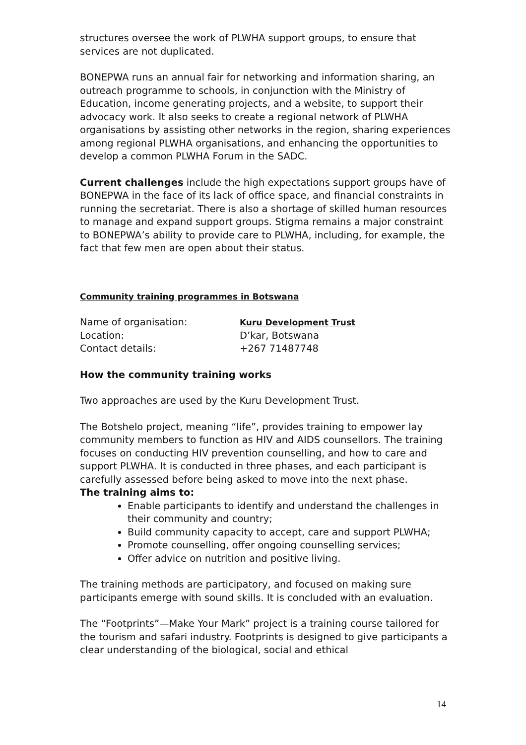structures oversee the work of PLWHA support groups, to ensure that services are not duplicated.
BONEPWA runs an annual fair for networking and information sharing, an outreach programme to schools, in conjunction with the Ministry of Education, income generating projects, and a website, to support their advocacy work. It also seeks to create a regional network of PLWHA organisations by assisting other networks in the region, sharing experiences among regional PLWHA organisations, and enhancing the opportunities to develop a common PLWHA Forum in the SADC.
Current challenges include the high expectations support groups have of BONEPWA in the face of its lack of office space, and financial constraints in running the secretariat. There is also a shortage of skilled human resources to manage and expand support groups. Stigma remains a major constraint to BONEPWA’s ability to provide care to PLWHA, including, for example, the fact that few men are open about their status.
Community training programmes in Botswana
| Name of organisation: | Kuru Development Trust |
| Location: | D’kar, Botswana |
| Contact details: | +267 71487748 |
How the community training works
Two approaches are used by the Kuru Development Trust.
The Botshelo project, meaning “life”, provides training to empower lay community members to function as HIV and AIDS counsellors. The training focuses on conducting HIV prevention counselling, and how to care and support PLWHA. It is conducted in three phases, and each participant is carefully assessed before being asked to move into the next phase.
The training aims to:
Enable participants to identify and understand the challenges in their community and country;
Build community capacity to accept, care and support PLWHA;
Promote counselling, offer ongoing counselling services;
Offer advice on nutrition and positive living.
The training methods are participatory, and focused on making sure participants emerge with sound skills. It is concluded with an evaluation.
The “Footprints”—Make Your Mark” project is a training course tailored for the tourism and safari industry. Footprints is designed to give participants a clear understanding of the biological, social and ethical
14